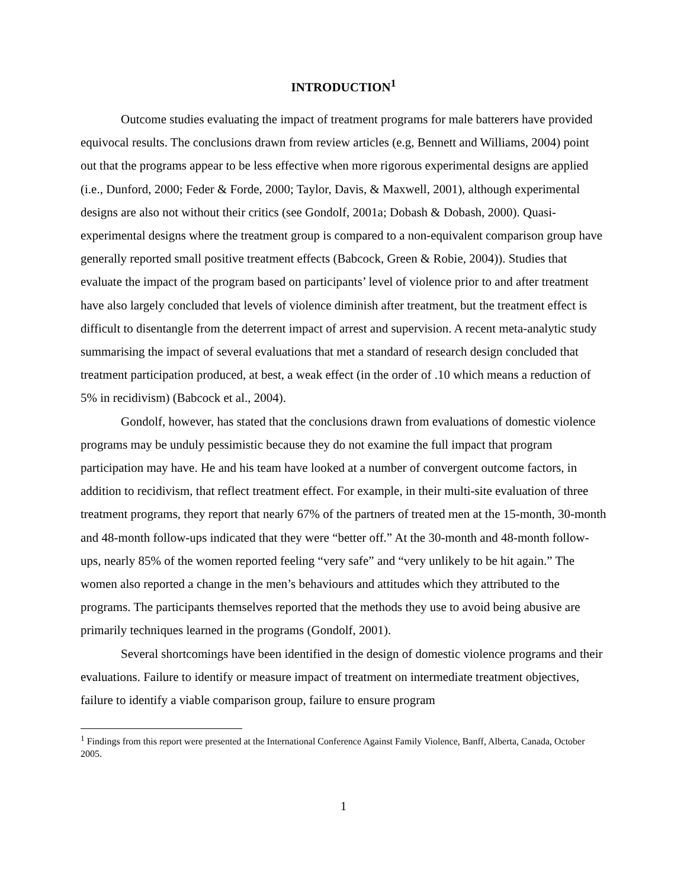INTRODUCTION<sup>1</sup>
Outcome studies evaluating the impact of treatment programs for male batterers have provided equivocal results. The conclusions drawn from review articles (e.g, Bennett and Williams, 2004) point out that the programs appear to be less effective when more rigorous experimental designs are applied (i.e., Dunford, 2000; Feder & Forde, 2000; Taylor, Davis, & Maxwell, 2001), although experimental designs are also not without their critics (see Gondolf, 2001a; Dobash & Dobash, 2000). Quasi-experimental designs where the treatment group is compared to a non-equivalent comparison group have generally reported small positive treatment effects (Babcock, Green & Robie, 2004)). Studies that evaluate the impact of the program based on participants’ level of violence prior to and after treatment have also largely concluded that levels of violence diminish after treatment, but the treatment effect is difficult to disentangle from the deterrent impact of arrest and supervision. A recent meta-analytic study summarising the impact of several evaluations that met a standard of research design concluded that treatment participation produced, at best, a weak effect (in the order of .10 which means a reduction of 5% in recidivism) (Babcock et al., 2004).
Gondolf, however, has stated that the conclusions drawn from evaluations of domestic violence programs may be unduly pessimistic because they do not examine the full impact that program participation may have. He and his team have looked at a number of convergent outcome factors, in addition to recidivism, that reflect treatment effect. For example, in their multi-site evaluation of three treatment programs, they report that nearly 67% of the partners of treated men at the 15-month, 30-month and 48-month follow-ups indicated that they were “better off.” At the 30-month and 48-month follow-ups, nearly 85% of the women reported feeling “very safe” and “very unlikely to be hit again.” The women also reported a change in the men’s behaviours and attitudes which they attributed to the programs. The participants themselves reported that the methods they use to avoid being abusive are primarily techniques learned in the programs (Gondolf, 2001).
Several shortcomings have been identified in the design of domestic violence programs and their evaluations. Failure to identify or measure impact of treatment on intermediate treatment objectives, failure to identify a viable comparison group, failure to ensure program
<sup>1</sup> Findings from this report were presented at the International Conference Against Family Violence, Banff, Alberta, Canada, October 2005.
1